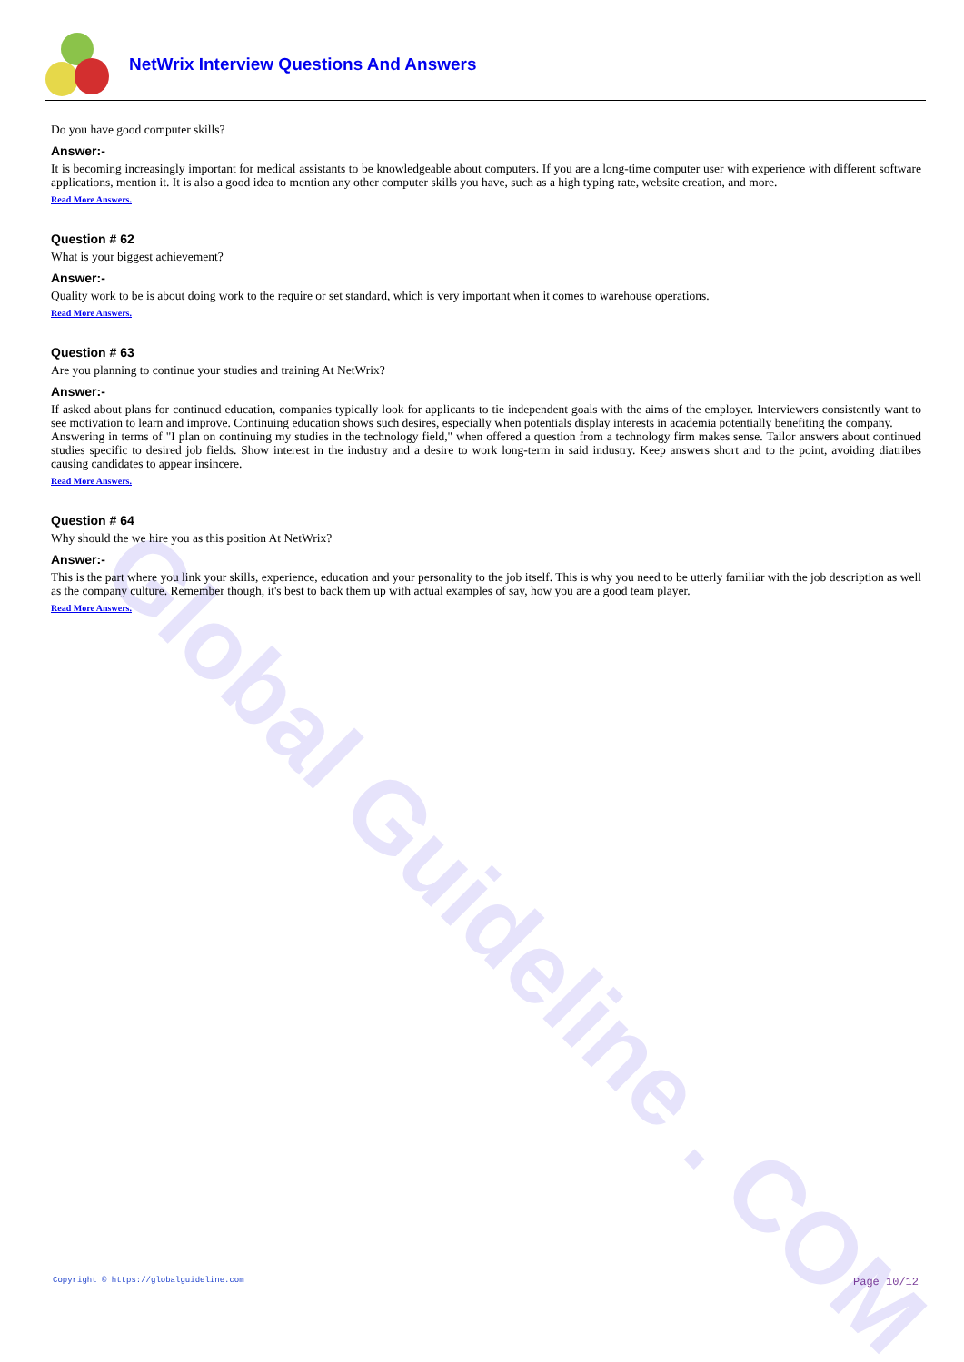Global Guideline . COM
NetWrix Interview Questions And Answers
Do you have good computer skills?
Answer:-
It is becoming increasingly important for medical assistants to be knowledgeable about computers. If you are a long-time computer user with experience with different software applications, mention it. It is also a good idea to mention any other computer skills you have, such as a high typing rate, website creation, and more.
Read More Answers.
Question # 62
What is your biggest achievement?
Answer:-
Quality work to be is about doing work to the require or set standard, which is very important when it comes to warehouse operations.
Read More Answers.
Question # 63
Are you planning to continue your studies and training At NetWrix?
Answer:-
If asked about plans for continued education, companies typically look for applicants to tie independent goals with the aims of the employer. Interviewers consistently want to see motivation to learn and improve. Continuing education shows such desires, especially when potentials display interests in academia potentially benefiting the company.
Answering in terms of "I plan on continuing my studies in the technology field," when offered a question from a technology firm makes sense. Tailor answers about continued studies specific to desired job fields. Show interest in the industry and a desire to work long-term in said industry. Keep answers short and to the point, avoiding diatribes causing candidates to appear insincere.
Read More Answers.
Question # 64
Why should the we hire you as this position At NetWrix?
Answer:-
This is the part where you link your skills, experience, education and your personality to the job itself. This is why you need to be utterly familiar with the job description as well as the company culture. Remember though, it's best to back them up with actual examples of say, how you are a good team player.
Read More Answers.
Copyright © https://globalguideline.com Page 10/12